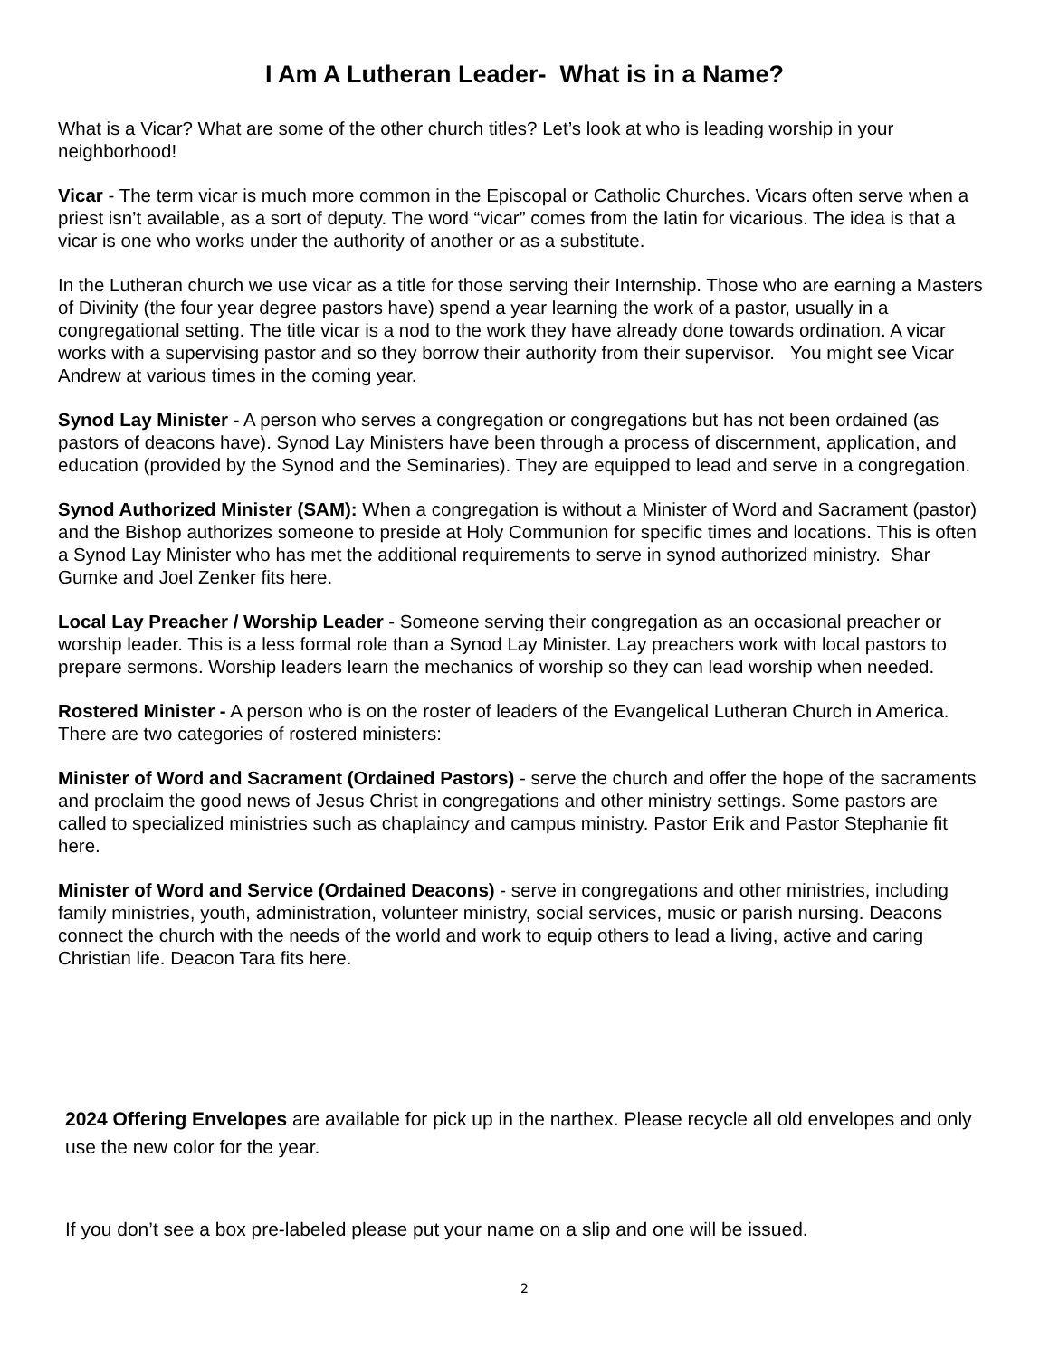I Am A Lutheran Leader- What is in a Name?
What is a Vicar? What are some of the other church titles? Let’s look at who is leading worship in your neighborhood!
Vicar - The term vicar is much more common in the Episcopal or Catholic Churches. Vicars often serve when a priest isn’t available, as a sort of deputy. The word “vicar” comes from the latin for vicarious. The idea is that a vicar is one who works under the authority of another or as a substitute.
In the Lutheran church we use vicar as a title for those serving their Internship. Those who are earning a Masters of Divinity (the four year degree pastors have) spend a year learning the work of a pastor, usually in a congregational setting. The title vicar is a nod to the work they have already done towards ordination. A vicar works with a supervising pastor and so they borrow their authority from their supervisor. You might see Vicar Andrew at various times in the coming year.
Synod Lay Minister - A person who serves a congregation or congregations but has not been ordained (as pastors of deacons have). Synod Lay Ministers have been through a process of discernment, application, and education (provided by the Synod and the Seminaries). They are equipped to lead and serve in a congregation.
Synod Authorized Minister (SAM): When a congregation is without a Minister of Word and Sacrament (pastor) and the Bishop authorizes someone to preside at Holy Communion for specific times and locations. This is often a Synod Lay Minister who has met the additional requirements to serve in synod authorized ministry. Shar Gumke and Joel Zenker fits here.
Local Lay Preacher / Worship Leader - Someone serving their congregation as an occasional preacher or worship leader. This is a less formal role than a Synod Lay Minister. Lay preachers work with local pastors to prepare sermons. Worship leaders learn the mechanics of worship so they can lead worship when needed.
Rostered Minister - A person who is on the roster of leaders of the Evangelical Lutheran Church in America. There are two categories of rostered ministers:
Minister of Word and Sacrament (Ordained Pastors) - serve the church and offer the hope of the sacraments and proclaim the good news of Jesus Christ in congregations and other ministry settings. Some pastors are called to specialized ministries such as chaplaincy and campus ministry. Pastor Erik and Pastor Stephanie fit here.
Minister of Word and Service (Ordained Deacons) - serve in congregations and other ministries, including family ministries, youth, administration, volunteer ministry, social services, music or parish nursing. Deacons connect the church with the needs of the world and work to equip others to lead a living, active and caring Christian life. Deacon Tara fits here.
2024 Offering Envelopes are available for pick up in the narthex. Please recycle all old envelopes and only use the new color for the year.
If you don’t see a box pre-labeled please put your name on a slip and one will be issued.
2